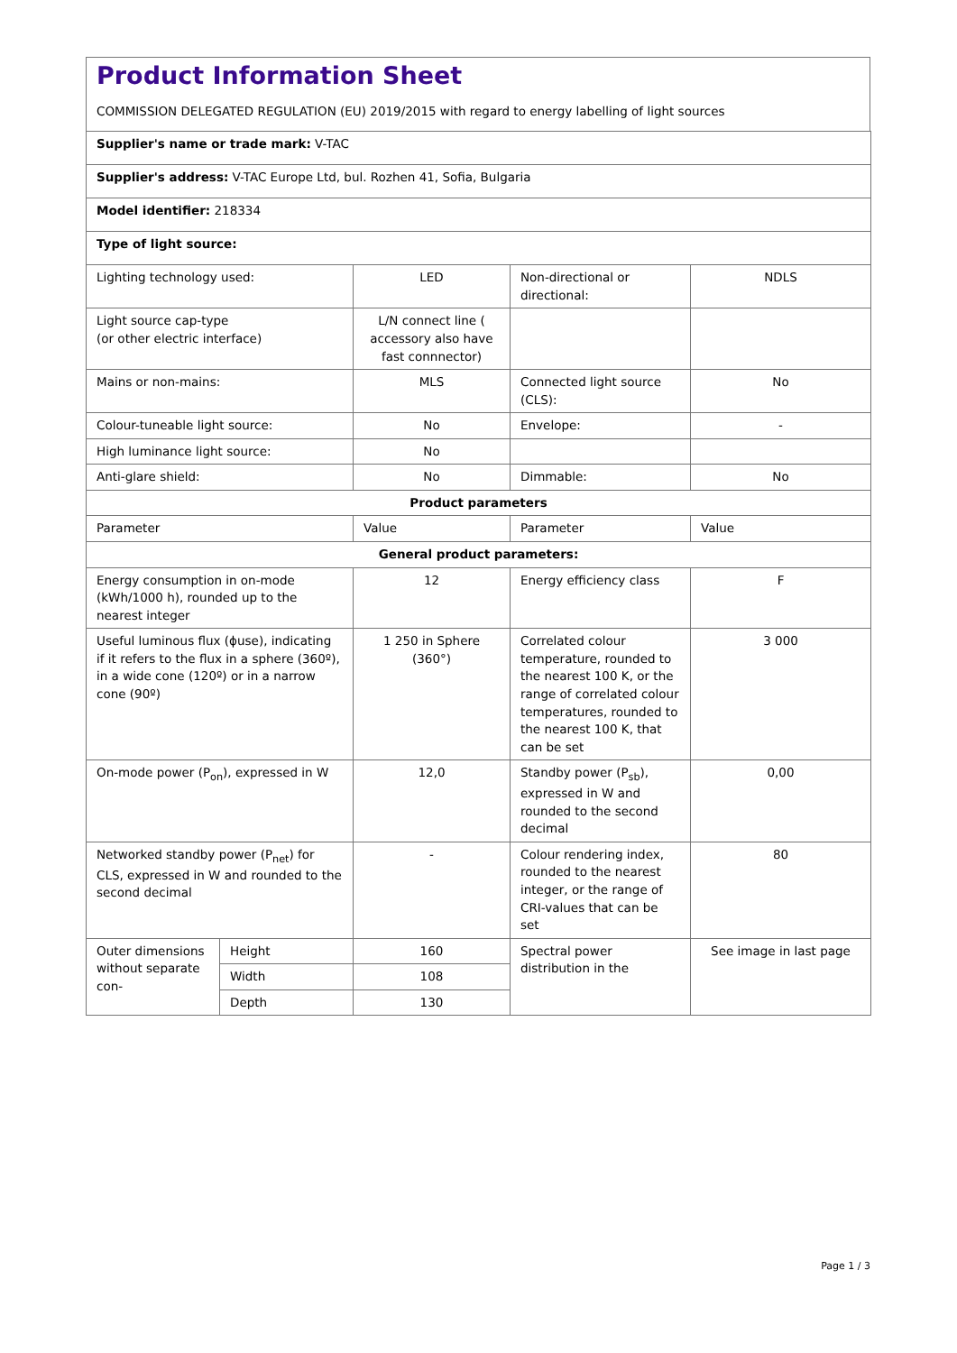Product Information Sheet
COMMISSION DELEGATED REGULATION (EU) 2019/2015 with regard to energy labelling of light sources
| Supplier's name or trade mark: V-TAC | | | | |
| Supplier's address: V-TAC Europe Ltd, bul. Rozhen 41, Sofia, Bulgaria | | | | |
| Model identifier: 218334 | | | | |
| Type of light source: | | | | |
| Lighting technology used: | | LED | Non-directional or directional: | NDLS |
| Light source cap-type (or other electric interface) | | L/N connect line ( accessory also have fast connnector) | | |
| Mains or non-mains: | | MLS | Connected light source (CLS): | No |
| Colour-tuneable light source: | | No | Envelope: | - |
| High luminance light source: | | No | | |
| Anti-glare shield: | | No | Dimmable: | No |
| Product parameters | | | | |
| Parameter | | Value | Parameter | Value |
| General product parameters: | | | | |
| Energy consumption in on-mode (kWh/1000 h), rounded up to the nearest integer | | 12 | Energy efficiency class | F |
| Useful luminous flux (ϕuse), indicating if it refers to the flux in a sphere (360º), in a wide cone (120º) or in a narrow cone (90º) | | 1 250 in Sphere (360°) | Correlated colour temperature, rounded to the nearest 100 K, or the range of correlated colour temperatures, rounded to the nearest 100 K, that can be set | 3 000 |
| On-mode power (P<sub>on</sub>), expressed in W | | 12,0 | Standby power (P<sub>sb</sub>), expressed in W and rounded to the second decimal | 0,00 |
| Networked standby power (P<sub>net</sub>) for CLS, expressed in W and rounded to the second decimal | | - | Colour rendering index, rounded to the nearest integer, or the range of CRI-values that can be set | 80 |
| Outer dimensions without separate con- | Height | 160 | Spectral power distribution in the | See image in last page |
| | Width | 108 | | |
| | Depth | 130 | | |
Page 1 / 3